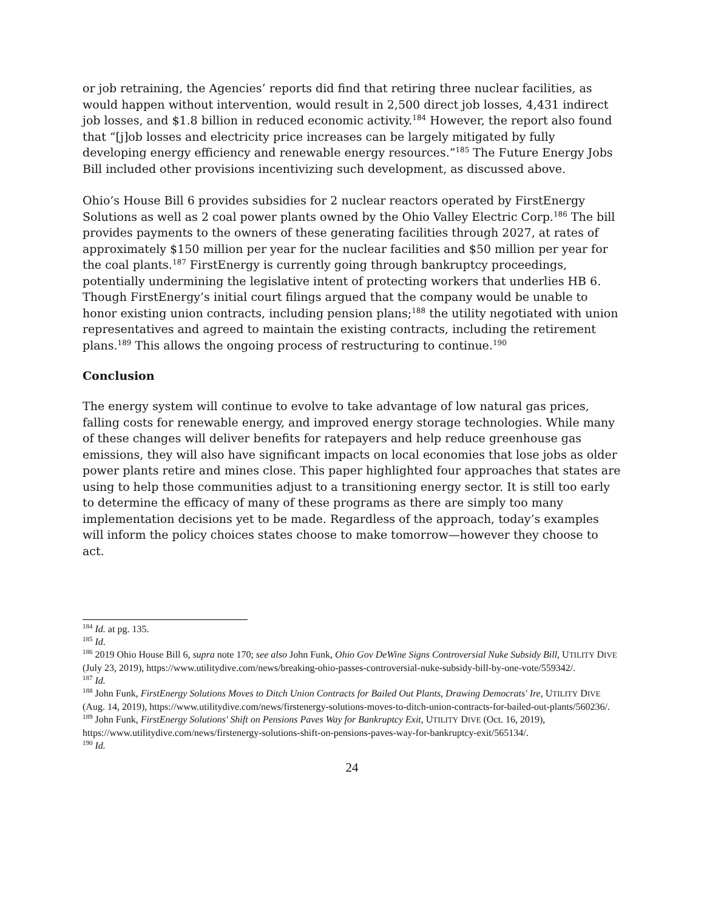or job retraining, the Agencies’ reports did find that retiring three nuclear facilities, as would happen without intervention, would result in 2,500 direct job losses, 4,431 indirect job losses, and $1.8 billion in reduced economic activity.<sup>184</sup> However, the report also found that “[j]ob losses and electricity price increases can be largely mitigated by fully developing energy efficiency and renewable energy resources.”<sup>185</sup> The Future Energy Jobs Bill included other provisions incentivizing such development, as discussed above.
Ohio’s House Bill 6 provides subsidies for 2 nuclear reactors operated by FirstEnergy Solutions as well as 2 coal power plants owned by the Ohio Valley Electric Corp.<sup>186</sup> The bill provides payments to the owners of these generating facilities through 2027, at rates of approximately $150 million per year for the nuclear facilities and $50 million per year for the coal plants.<sup>187</sup> FirstEnergy is currently going through bankruptcy proceedings, potentially undermining the legislative intent of protecting workers that underlies HB 6. Though FirstEnergy’s initial court filings argued that the company would be unable to honor existing union contracts, including pension plans;<sup>188</sup> the utility negotiated with union representatives and agreed to maintain the existing contracts, including the retirement plans.<sup>189</sup> This allows the ongoing process of restructuring to continue.<sup>190</sup>
Conclusion
The energy system will continue to evolve to take advantage of low natural gas prices, falling costs for renewable energy, and improved energy storage technologies. While many of these changes will deliver benefits for ratepayers and help reduce greenhouse gas emissions, they will also have significant impacts on local economies that lose jobs as older power plants retire and mines close. This paper highlighted four approaches that states are using to help those communities adjust to a transitioning energy sector. It is still too early to determine the efficacy of many of these programs as there are simply too many implementation decisions yet to be made. Regardless of the approach, today’s examples will inform the policy choices states choose to make tomorrow—however they choose to act.
<sup>184</sup> Id. at pg. 135.
<sup>185</sup> Id.
<sup>186</sup> 2019 Ohio House Bill 6, supra note 170; see also John Funk, Ohio Gov DeWine Signs Controversial Nuke Subsidy Bill, UTILITY DIVE (July 23, 2019), https://www.utilitydive.com/news/breaking-ohio-passes-controversial-nuke-subsidy-bill-by-one-vote/559342/.
<sup>187</sup> Id.
<sup>188</sup> John Funk, FirstEnergy Solutions Moves to Ditch Union Contracts for Bailed Out Plants, Drawing Democrats' Ire, UTILITY DIVE (Aug. 14, 2019), https://www.utilitydive.com/news/firstenergy-solutions-moves-to-ditch-union-contracts-for-bailed-out-plants/560236/.
<sup>189</sup> John Funk, FirstEnergy Solutions' Shift on Pensions Paves Way for Bankruptcy Exit, UTILITY DIVE (Oct. 16, 2019), https://www.utilitydive.com/news/firstenergy-solutions-shift-on-pensions-paves-way-for-bankruptcy-exit/565134/.
<sup>190</sup> Id.
24